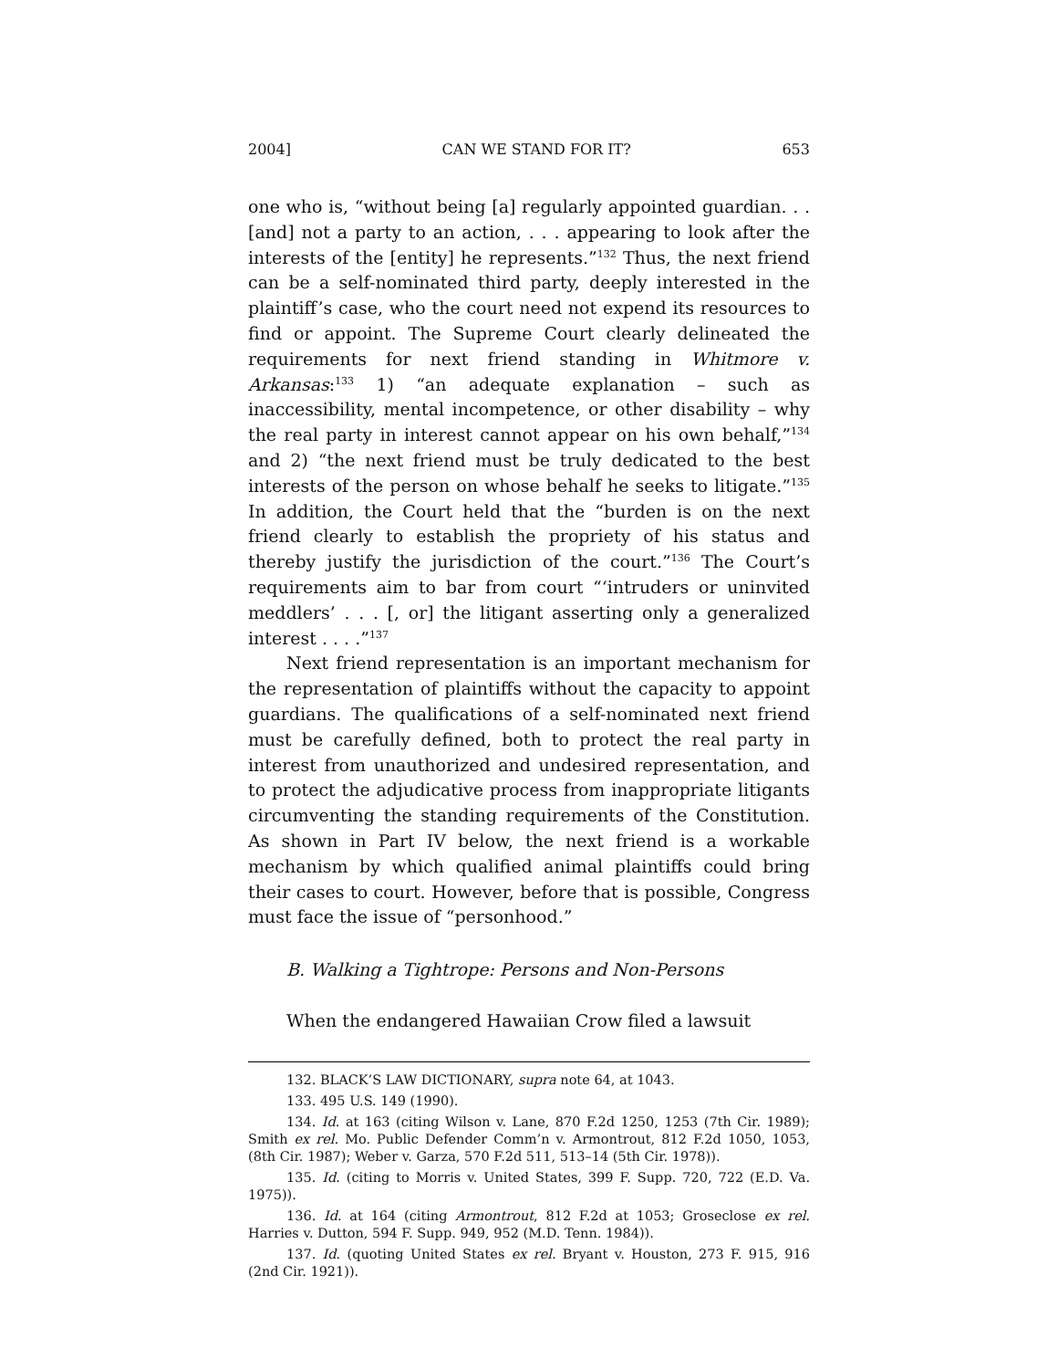2004] CAN WE STAND FOR IT? 653
one who is, “without being [a] regularly appointed guardian. . .[and] not a party to an action, . . . appearing to look after the interests of the [entity] he represents.”<sup>132</sup> Thus, the next friend can be a self-nominated third party, deeply interested in the plaintiff’s case, who the court need not expend its resources to find or appoint. The Supreme Court clearly delineated the requirements for next friend standing in Whitmore v. Arkansas:<sup>133</sup> 1) “an adequate explanation – such as inaccessibility, mental incompetence, or other disability – why the real party in interest cannot appear on his own behalf,”<sup>134</sup> and 2) “the next friend must be truly dedicated to the best interests of the person on whose behalf he seeks to litigate.”<sup>135</sup> In addition, the Court held that the “burden is on the next friend clearly to establish the propriety of his status and thereby justify the jurisdiction of the court.”<sup>136</sup> The Court’s requirements aim to bar from court “‘intruders or uninvited meddlers’ . . . [, or] the litigant asserting only a generalized interest . . . .”<sup>137</sup>
Next friend representation is an important mechanism for the representation of plaintiffs without the capacity to appoint guardians. The qualifications of a self-nominated next friend must be carefully defined, both to protect the real party in interest from unauthorized and undesired representation, and to protect the adjudicative process from inappropriate litigants circumventing the standing requirements of the Constitution. As shown in Part IV below, the next friend is a workable mechanism by which qualified animal plaintiffs could bring their cases to court. However, before that is possible, Congress must face the issue of “personhood.”
B. Walking a Tightrope: Persons and Non-Persons
When the endangered Hawaiian Crow filed a lawsuit
132. BLACK’S LAW DICTIONARY, supra note 64, at 1043.
133. 495 U.S. 149 (1990).
134. Id. at 163 (citing Wilson v. Lane, 870 F.2d 1250, 1253 (7th Cir. 1989); Smith ex rel. Mo. Public Defender Comm’n v. Armontrout, 812 F.2d 1050, 1053, (8th Cir. 1987); Weber v. Garza, 570 F.2d 511, 513–14 (5th Cir. 1978)).
135. Id. (citing to Morris v. United States, 399 F. Supp. 720, 722 (E.D. Va. 1975)).
136. Id. at 164 (citing Armontrout, 812 F.2d at 1053; Groseclose ex rel. Harries v. Dutton, 594 F. Supp. 949, 952 (M.D. Tenn. 1984)).
137. Id. (quoting United States ex rel. Bryant v. Houston, 273 F. 915, 916 (2nd Cir. 1921)).